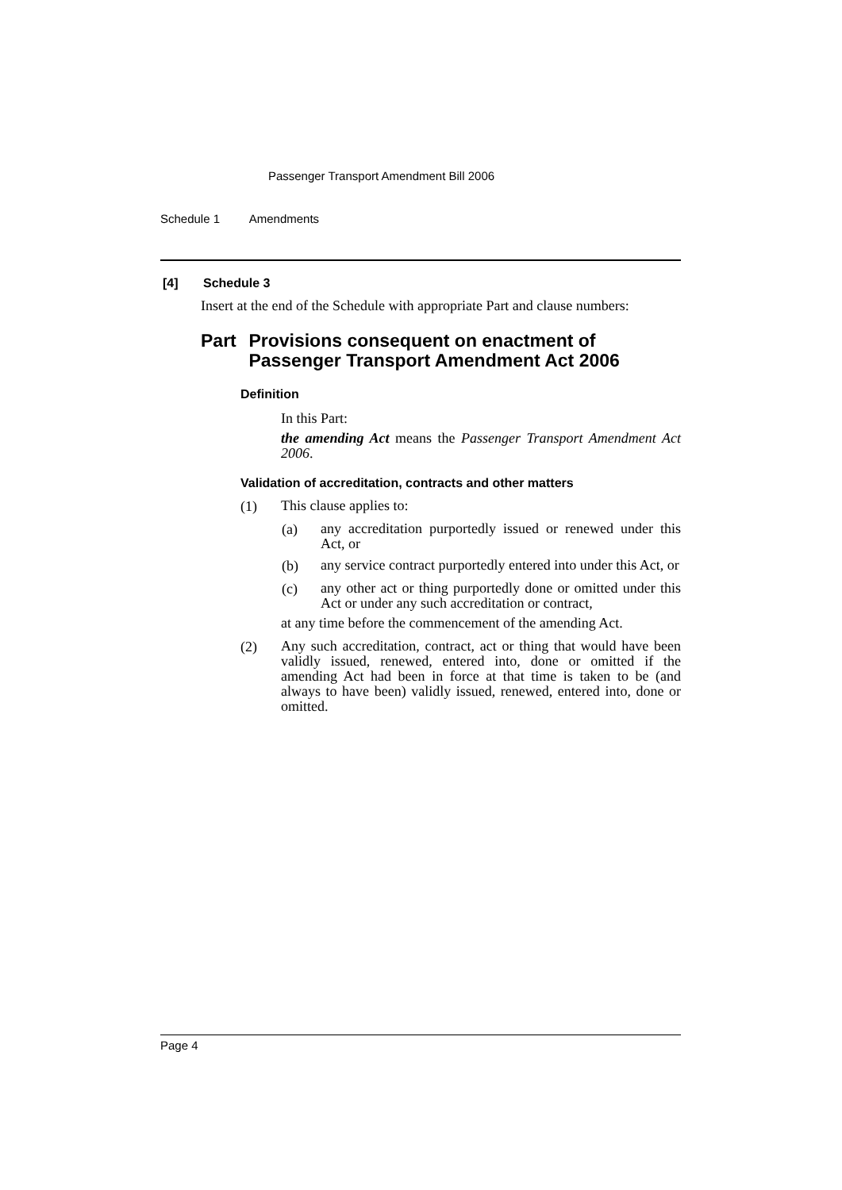Passenger Transport Amendment Bill 2006
Schedule 1 Amendments
[4] Schedule 3
Insert at the end of the Schedule with appropriate Part and clause numbers:
Part Provisions consequent on enactment of Passenger Transport Amendment Act 2006
Definition
In this Part:
the amending Act means the Passenger Transport Amendment Act 2006.
Validation of accreditation, contracts and other matters
(1)
This clause applies to:
(a)
any accreditation purportedly issued or renewed under this Act, or
(b)
any service contract purportedly entered into under this Act, or
(c)
any other act or thing purportedly done or omitted under this Act or under any such accreditation or contract,
at any time before the commencement of the amending Act.
(2)
Any such accreditation, contract, act or thing that would have been validly issued, renewed, entered into, done or omitted if the amending Act had been in force at that time is taken to be (and always to have been) validly issued, renewed, entered into, done or omitted.
Page 4